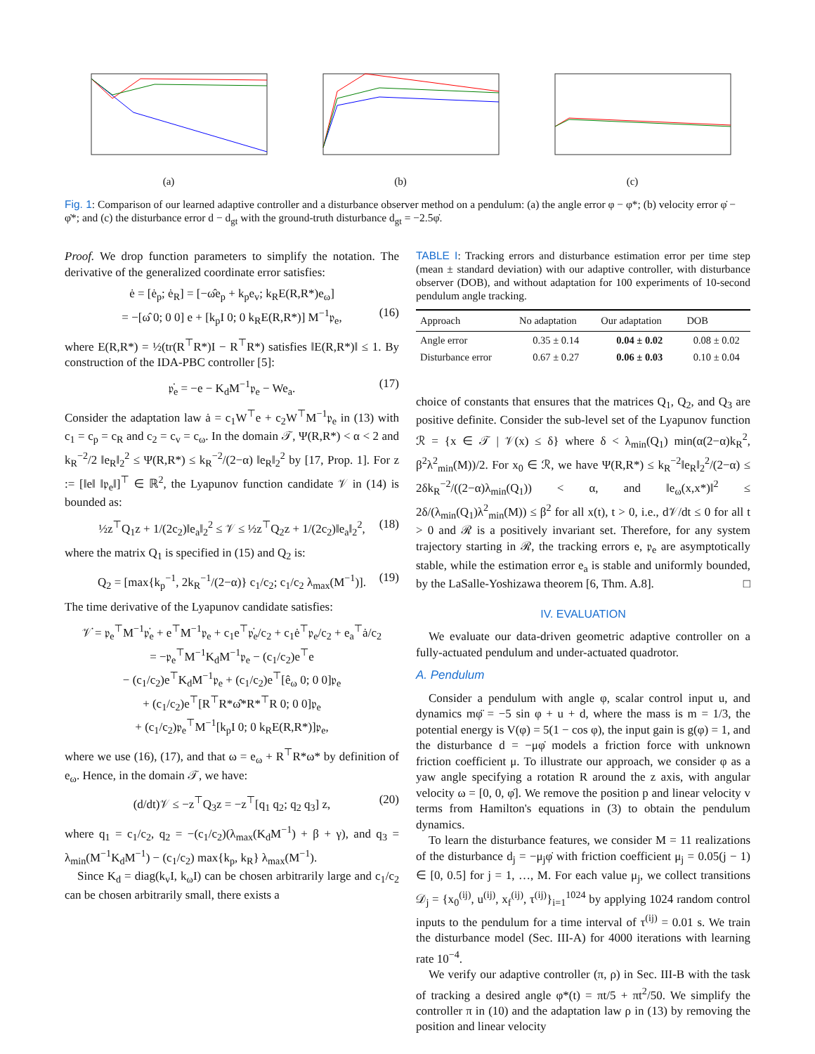(a) (b) (c)
Fig. 1: Comparison of our learned adaptive controller and a disturbance observer method on a pendulum: (a) the angle error φ − φ*; (b) velocity error φ̇ − φ̇*; and (c) the disturbance error d − d<sub>gt</sub> with the ground-truth disturbance d<sub>gt</sub> = −2.5φ̇.
Proof. We drop function parameters to simplify the notation. The derivative of the generalized coordinate error satisfies:
ė = [ė<sub>p</sub>; ė<sub>R</sub>] = [−ω̂e<sub>p</sub> + k<sub>p</sub>e<sub>v</sub>; k<sub>R</sub>E(R,R*)e<sub>ω</sub>]
= −[ω̂ 0; 0 0] e + [k<sub>p</sub>I 0; 0 k<sub>R</sub>E(R,R*)] M<sup>−1</sup>𝔭<sub>e</sub>, (16)
where E(R,R*) = ½(tr(R<sup>⊤</sup>R*)I − R<sup>⊤</sup>R*) satisfies ‖E(R,R*)‖ ≤ 1. By construction of the IDA-PBC controller [5]:
𝔭̇<sub>e</sub> = −e − K<sub>d</sub>M<sup>−1</sup>𝔭<sub>e</sub> − We<sub>a</sub>. (17)
Consider the adaptation law ȧ = c<sub>1</sub>W<sup>⊤</sup>e + c<sub>2</sub>W<sup>⊤</sup>M<sup>−1</sup>𝔭<sub>e</sub> in (13) with c<sub>1</sub> = c<sub>p</sub> = c<sub>R</sub> and c<sub>2</sub> = c<sub>v</sub> = c<sub>ω</sub>. In the domain 𝒯, Ψ(R,R*) < α < 2 and k<sub>R</sub><sup>−2</sup>/2 ‖e<sub>R</sub>‖<sub>2</sub><sup>2</sup> ≤ Ψ(R,R*) ≤ k<sub>R</sub><sup>−2</sup>/(2−α) ‖e<sub>R</sub>‖<sub>2</sub><sup>2</sup> by [17, Prop. 1]. For z := [‖e‖ ‖𝔭<sub>e</sub>‖]<sup>⊤</sup> ∈ ℝ<sup>2</sup>, the Lyapunov function candidate 𝒱 in (14) is bounded as:
½z<sup>⊤</sup>Q<sub>1</sub>z + 1/(2c<sub>2</sub>)‖e<sub>a</sub>‖<sub>2</sub><sup>2</sup> ≤ 𝒱 ≤ ½z<sup>⊤</sup>Q<sub>2</sub>z + 1/(2c<sub>2</sub>)‖e<sub>a</sub>‖<sub>2</sub><sup>2</sup>, (18)
where the matrix Q<sub>1</sub> is specified in (15) and Q<sub>2</sub> is:
Q<sub>2</sub> = [max{k<sub>p</sub><sup>−1</sup>, 2k<sub>R</sub><sup>−1</sup>/(2−α)} c<sub>1</sub>/c<sub>2</sub>; c<sub>1</sub>/c<sub>2</sub> λ<sub>max</sub>(M<sup>−1</sup>)]. (19)
The time derivative of the Lyapunov candidate satisfies:
𝒱̇ = 𝔭<sub>e</sub><sup>⊤</sup>M<sup>−1</sup>𝔭̇<sub>e</sub> + e<sup>⊤</sup>M<sup>−1</sup>𝔭<sub>e</sub> + c<sub>1</sub>e<sup>⊤</sup>𝔭̇<sub>e</sub>/c<sub>2</sub> + c<sub>1</sub>ė<sup>⊤</sup>𝔭<sub>e</sub>/c<sub>2</sub> + e<sub>a</sub><sup>⊤</sup>ȧ/c<sub>2</sub>
= −𝔭<sub>e</sub><sup>⊤</sup>M<sup>−1</sup>K<sub>d</sub>M<sup>−1</sup>𝔭<sub>e</sub> − (c<sub>1</sub>/c<sub>2</sub>)e<sup>⊤</sup>e
− (c<sub>1</sub>/c<sub>2</sub>)e<sup>⊤</sup>K<sub>d</sub>M<sup>−1</sup>𝔭<sub>e</sub> + (c<sub>1</sub>/c<sub>2</sub>)e<sup>⊤</sup>[ê<sub>ω</sub> 0; 0 0]𝔭<sub>e</sub>
+ (c<sub>1</sub>/c<sub>2</sub>)e<sup>⊤</sup>[R<sup>⊤</sup>R*ω̂*R*<sup>⊤</sup>R 0; 0 0]𝔭<sub>e</sub>
+ (c<sub>1</sub>/c<sub>2</sub>)𝔭<sub>e</sub><sup>⊤</sup>M<sup>−1</sup>[k<sub>p</sub>I 0; 0 k<sub>R</sub>E(R,R*)]𝔭<sub>e</sub>,
where we use (16), (17), and that ω = e<sub>ω</sub> + R<sup>⊤</sup>R*ω* by definition of e<sub>ω</sub>. Hence, in the domain 𝒯, we have:
(d/dt)𝒱 ≤ −z<sup>⊤</sup>Q<sub>3</sub>z = −z<sup>⊤</sup>[q<sub>1</sub> q<sub>2</sub>; q<sub>2</sub> q<sub>3</sub>] z, (20)
where q<sub>1</sub> = c<sub>1</sub>/c<sub>2</sub>, q<sub>2</sub> = −(c<sub>1</sub>/c<sub>2</sub>)(λ<sub>max</sub>(K<sub>d</sub>M<sup>−1</sup>) + β + γ), and q<sub>3</sub> = λ<sub>min</sub>(M<sup>−1</sup>K<sub>d</sub>M<sup>−1</sup>) − (c<sub>1</sub>/c<sub>2</sub>) max{k<sub>p</sub>, k<sub>R</sub>} λ<sub>max</sub>(M<sup>−1</sup>).
Since K<sub>d</sub> = diag(k<sub>v</sub>I, k<sub>ω</sub>I) can be chosen arbitrarily large and c<sub>1</sub>/c<sub>2</sub> can be chosen arbitrarily small, there exists a
TABLE I: Tracking errors and disturbance estimation error per time step (mean ± standard deviation) with our adaptive controller, with disturbance observer (DOB), and without adaptation for 100 experiments of 10-second pendulum angle tracking.
| Approach | No adaptation | Our adaptation | DOB |
| --- | --- | --- | --- |
| Angle error | 0.35 ± 0.14 | 0.04 ± 0.02 | 0.08 ± 0.02 |
| Disturbance error | 0.67 ± 0.27 | 0.06 ± 0.03 | 0.10 ± 0.04 |
choice of constants that ensures that the matrices Q<sub>1</sub>, Q<sub>2</sub>, and Q<sub>3</sub> are positive definite. Consider the sub-level set of the Lyapunov function ℛ = {x ∈ 𝒯 | 𝒱(x) ≤ δ} where δ < λ<sub>min</sub>(Q<sub>1</sub>) min(α(2−α)k<sub>R</sub><sup>2</sup>, β<sup>2</sup>λ<sup>2</sup><sub>min</sub>(M))/2. For x<sub>0</sub> ∈ ℛ, we have Ψ(R,R*) ≤ k<sub>R</sub><sup>−2</sup>‖e<sub>R</sub>‖<sub>2</sub><sup>2</sup>/(2−α) ≤ 2δk<sub>R</sub><sup>−2</sup>/((2−α)λ<sub>min</sub>(Q<sub>1</sub>)) < α, and ‖e<sub>ω</sub>(x,x*)‖<sup>2</sup> ≤ 2δ/(λ<sub>min</sub>(Q<sub>1</sub>)λ<sup>2</sup><sub>min</sub>(M)) ≤ β<sup>2</sup> for all x(t), t > 0, i.e., d𝒱/dt ≤ 0 for all t > 0 and ℛ is a positively invariant set. Therefore, for any system trajectory starting in ℛ, the tracking errors e, 𝔭<sub>e</sub> are asymptotically stable, while the estimation error e<sub>a</sub> is stable and uniformly bounded, by the LaSalle-Yoshizawa theorem [6, Thm. A.8]. □
IV. EVALUATION
We evaluate our data-driven geometric adaptive controller on a fully-actuated pendulum and under-actuated quadrotor.
A. Pendulum
Consider a pendulum with angle φ, scalar control input u, and dynamics mφ̈ = −5 sin φ + u + d, where the mass is m = 1/3, the potential energy is V(φ) = 5(1 − cos φ), the input gain is g(φ) = 1, and the disturbance d = −μφ̇ models a friction force with unknown friction coefficient μ. To illustrate our approach, we consider φ as a yaw angle specifying a rotation R around the z axis, with angular velocity ω = [0, 0, φ̇]. We remove the position p and linear velocity v terms from Hamilton's equations in (3) to obtain the pendulum dynamics.
To learn the disturbance features, we consider M = 11 realizations of the disturbance d<sub>j</sub> = −μ<sub>j</sub>φ̇ with friction coefficient μ<sub>j</sub> = 0.05(j − 1) ∈ [0, 0.5] for j = 1, …, M. For each value μ<sub>j</sub>, we collect transitions 𝒟<sub>j</sub> = {x<sub>0</sub><sup>(ij)</sup>, u<sup>(ij)</sup>, x<sub>f</sub><sup>(ij)</sup>, τ<sup>(ij)</sup>}<sub>i=1</sub><sup>1024</sup> by applying 1024 random control inputs to the pendulum for a time interval of τ<sup>(ij)</sup> = 0.01 s. We train the disturbance model (Sec. III-A) for 4000 iterations with learning rate 10<sup>−4</sup>.
We verify our adaptive controller (π, ρ) in Sec. III-B with the task of tracking a desired angle φ*(t) = πt/5 + πt<sup>2</sup>/50. We simplify the controller π in (10) and the adaptation law ρ in (13) by removing the position and linear velocity